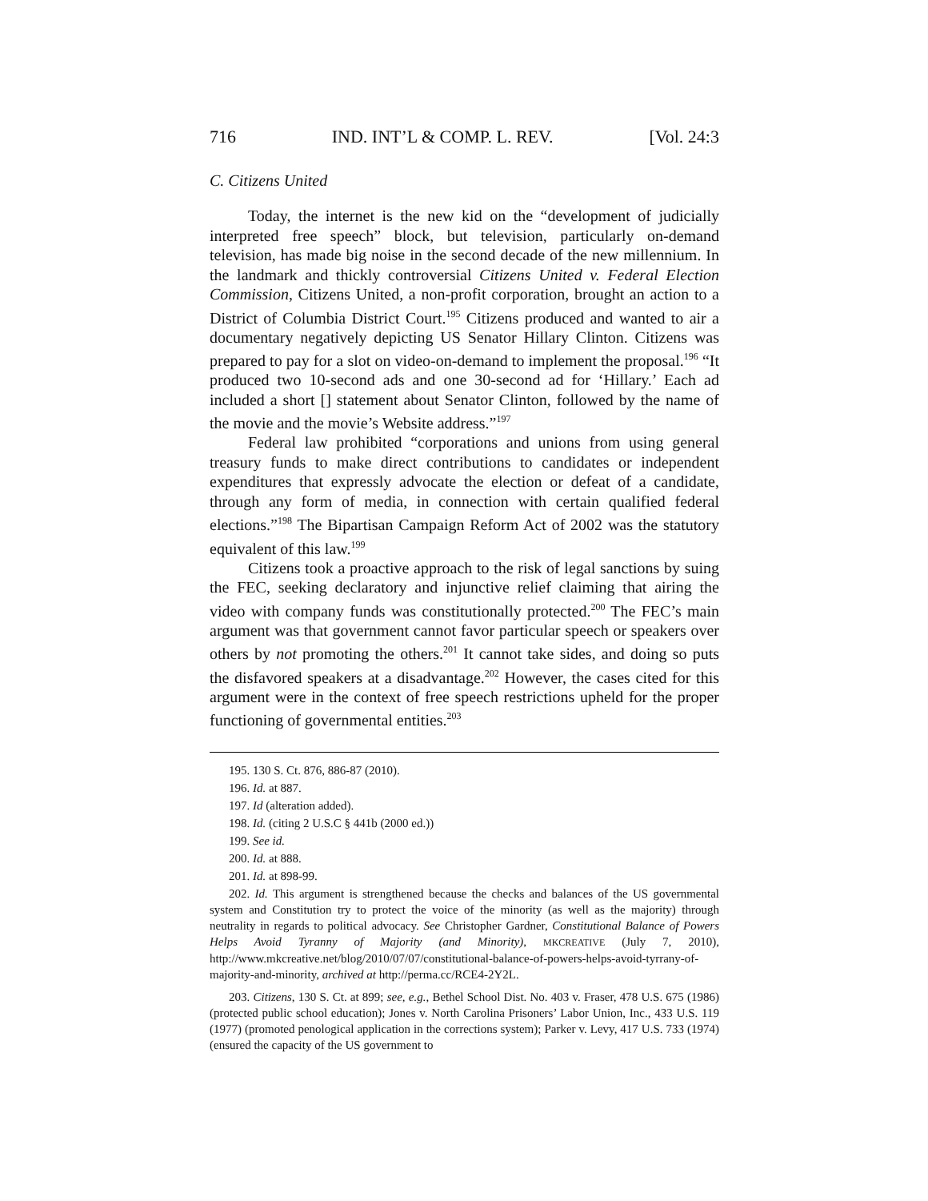716 IND. INT’L & COMP. L. REV. [Vol. 24:3
C. Citizens United
Today, the internet is the new kid on the “development of judicially interpreted free speech” block, but television, particularly on-demand television, has made big noise in the second decade of the new millennium. In the landmark and thickly controversial Citizens United v. Federal Election Commission, Citizens United, a non-profit corporation, brought an action to a District of Columbia District Court.<sup>195</sup> Citizens produced and wanted to air a documentary negatively depicting US Senator Hillary Clinton. Citizens was prepared to pay for a slot on video-on-demand to implement the proposal.<sup>196</sup> “It produced two 10-second ads and one 30-second ad for ‘Hillary.’ Each ad included a short [] statement about Senator Clinton, followed by the name of the movie and the movie’s Website address.”<sup>197</sup>
Federal law prohibited “corporations and unions from using general treasury funds to make direct contributions to candidates or independent expenditures that expressly advocate the election or defeat of a candidate, through any form of media, in connection with certain qualified federal elections.”<sup>198</sup> The Bipartisan Campaign Reform Act of 2002 was the statutory equivalent of this law.<sup>199</sup>
Citizens took a proactive approach to the risk of legal sanctions by suing the FEC, seeking declaratory and injunctive relief claiming that airing the video with company funds was constitutionally protected.<sup>200</sup> The FEC’s main argument was that government cannot favor particular speech or speakers over others by not promoting the others.<sup>201</sup> It cannot take sides, and doing so puts the disfavored speakers at a disadvantage.<sup>202</sup> However, the cases cited for this argument were in the context of free speech restrictions upheld for the proper functioning of governmental entities.<sup>203</sup>
195. 130 S. Ct. 876, 886-87 (2010).
196. Id. at 887.
197. Id (alteration added).
198. Id. (citing 2 U.S.C § 441b (2000 ed.))
199. See id.
200. Id. at 888.
201. Id. at 898-99.
202. Id. This argument is strengthened because the checks and balances of the US governmental system and Constitution try to protect the voice of the minority (as well as the majority) through neutrality in regards to political advocacy. See Christopher Gardner, Constitutional Balance of Powers Helps Avoid Tyranny of Majority (and Minority), MKCREATIVE (July 7, 2010), http://www.mkcreative.net/blog/2010/07/07/constitutional-balance-of-powers-helps-avoid-tyrrany-of-majority-and-minority, archived at http://perma.cc/RCE4-2Y2L.
203. Citizens, 130 S. Ct. at 899; see, e.g., Bethel School Dist. No. 403 v. Fraser, 478 U.S. 675 (1986) (protected public school education); Jones v. North Carolina Prisoners’ Labor Union, Inc., 433 U.S. 119 (1977) (promoted penological application in the corrections system); Parker v. Levy, 417 U.S. 733 (1974) (ensured the capacity of the US government to